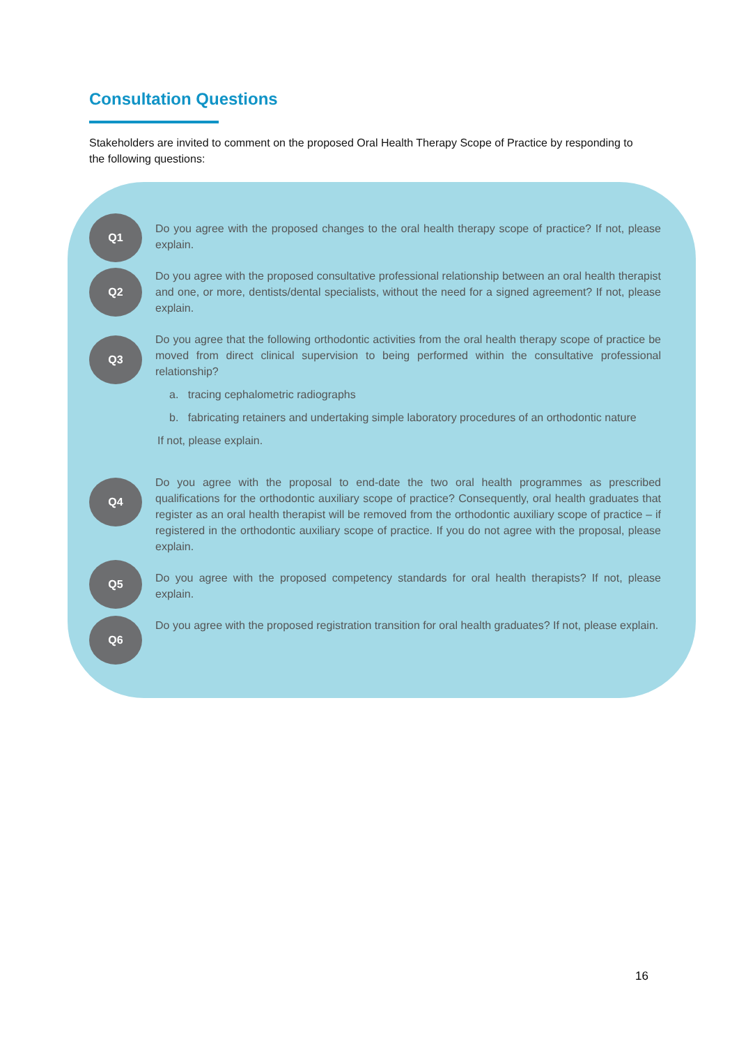Consultation Questions
Stakeholders are invited to comment on the proposed Oral Health Therapy Scope of Practice by responding to the following questions:
Q1
Do you agree with the proposed changes to the oral health therapy scope of practice? If not, please explain.
Q2
Do you agree with the proposed consultative professional relationship between an oral health therapist and one, or more, dentists/dental specialists, without the need for a signed agreement? If not, please explain.
Q3
Do you agree that the following orthodontic activities from the oral health therapy scope of practice be moved from direct clinical supervision to being performed within the consultative professional relationship?
a. tracing cephalometric radiographs
b. fabricating retainers and undertaking simple laboratory procedures of an orthodontic nature
If not, please explain.
Q4
Do you agree with the proposal to end-date the two oral health programmes as prescribed qualifications for the orthodontic auxiliary scope of practice? Consequently, oral health graduates that register as an oral health therapist will be removed from the orthodontic auxiliary scope of practice – if registered in the orthodontic auxiliary scope of practice. If you do not agree with the proposal, please explain.
Q5
Do you agree with the proposed competency standards for oral health therapists? If not, please explain.
Q6
Do you agree with the proposed registration transition for oral health graduates? If not, please explain.
16